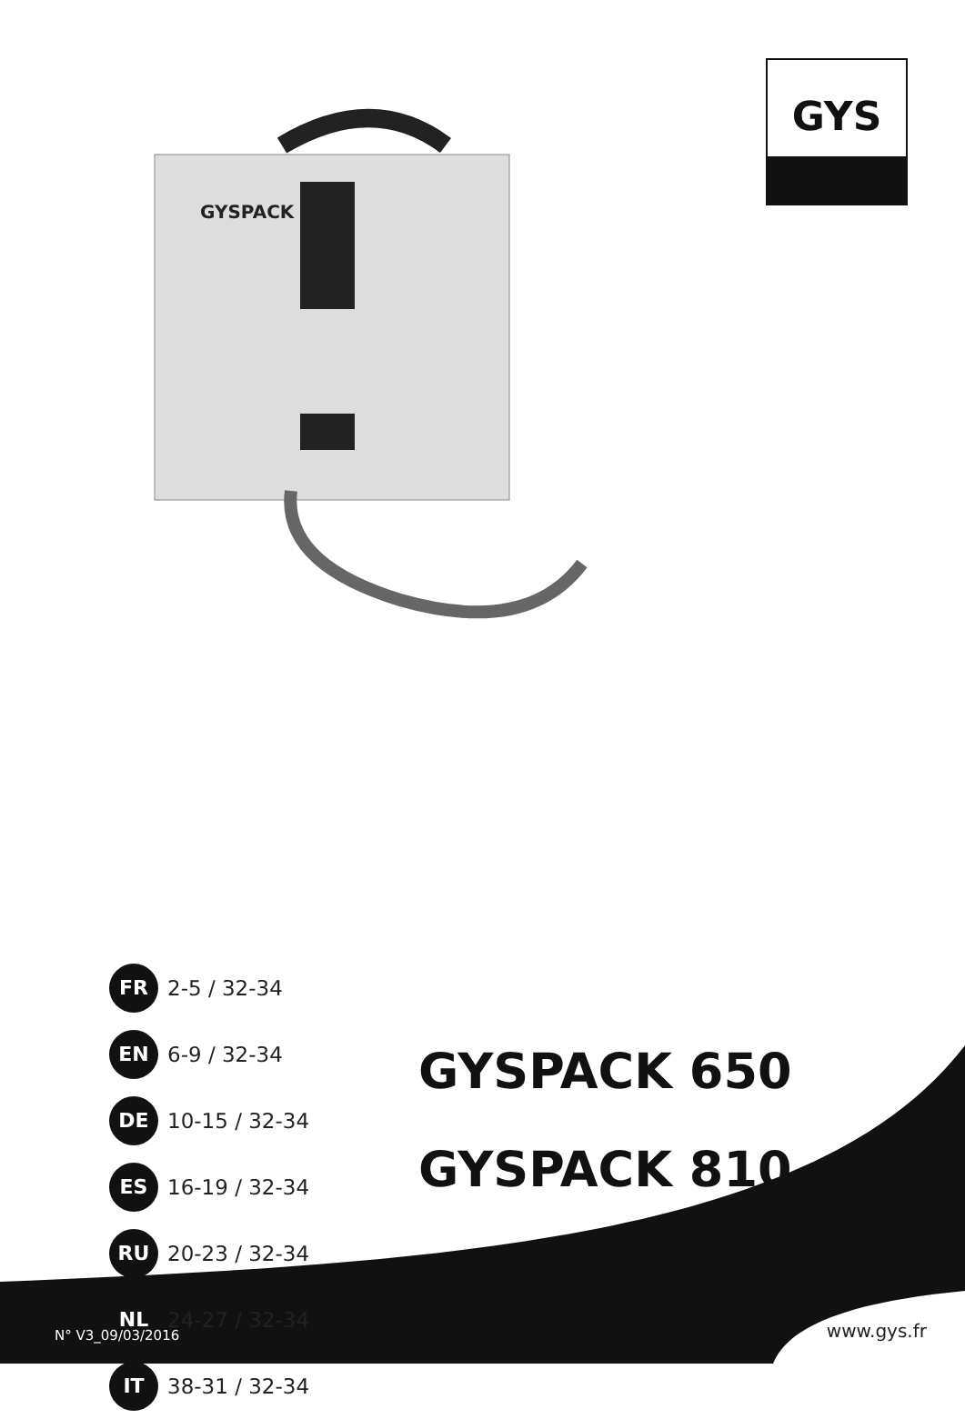GYS
GYSPACK
FR
2-5 / 32-34
EN
6-9 / 32-34
DE
10-15 / 32-34
ES
16-19 / 32-34
RU
20-23 / 32-34
NL
24-27 / 32-34
IT
38-31 / 32-34
GYSPACK 650
GYSPACK 810
N° V3_09/03/2016 www.gys.fr